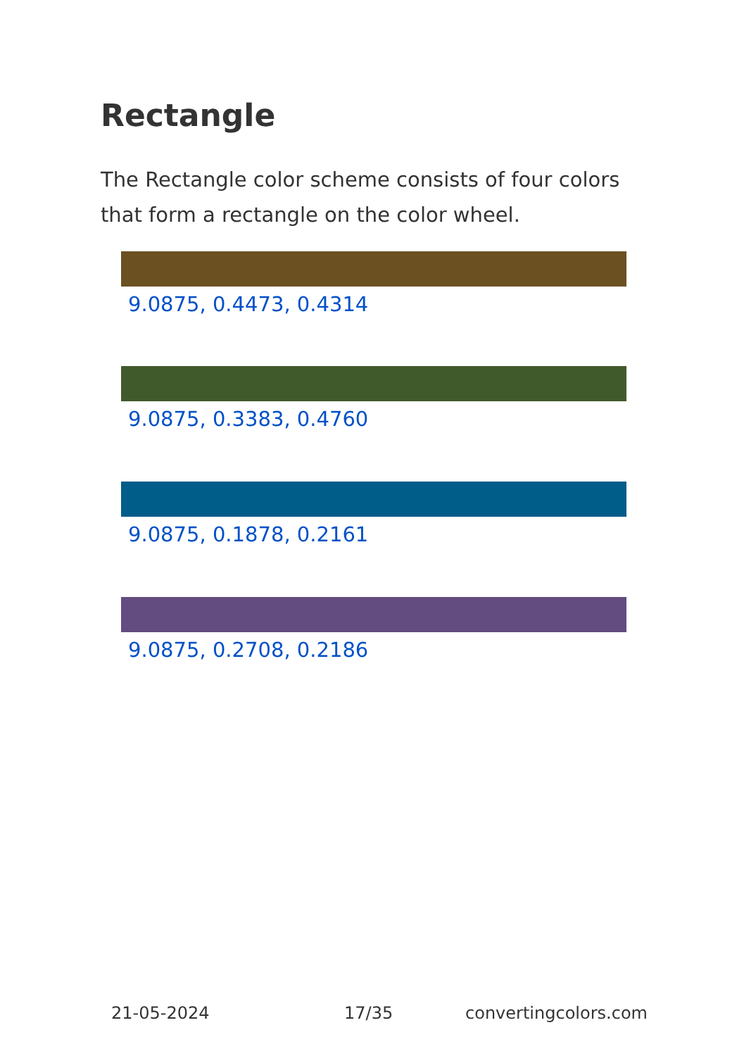Rectangle
The Rectangle color scheme consists of four colors that form a rectangle on the color wheel.
9.0875, 0.4473, 0.4314
9.0875, 0.3383, 0.4760
9.0875, 0.1878, 0.2161
9.0875, 0.2708, 0.2186
21-05-2024 17/35 convertingcolors.com